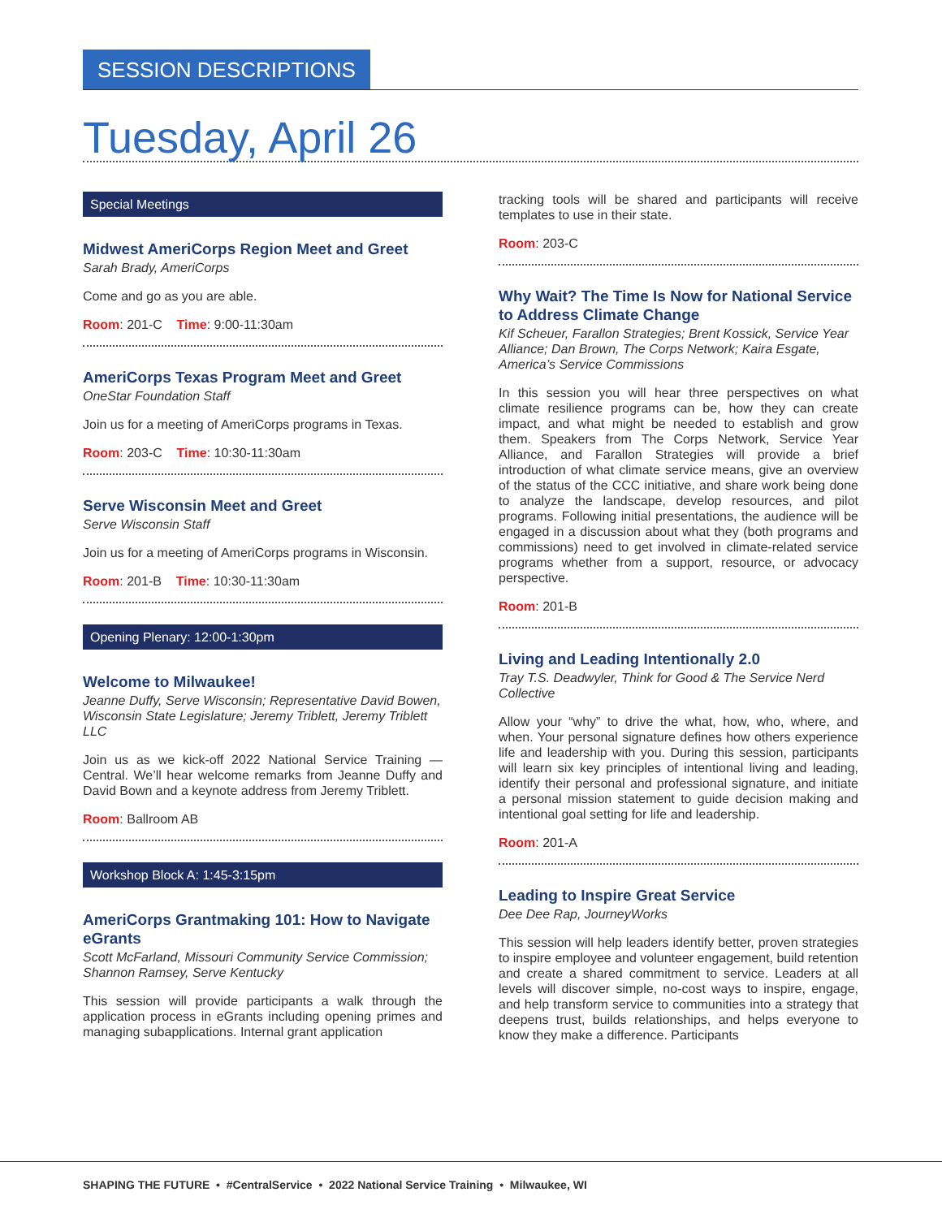SESSION DESCRIPTIONS
Tuesday, April 26
Special Meetings
Midwest AmeriCorps Region Meet and Greet
Sarah Brady, AmeriCorps
Come and go as you are able.
Room: 201-C Time: 9:00-11:30am
AmeriCorps Texas Program Meet and Greet
OneStar Foundation Staff
Join us for a meeting of AmeriCorps programs in Texas.
Room: 203-C Time: 10:30-11:30am
Serve Wisconsin Meet and Greet
Serve Wisconsin Staff
Join us for a meeting of AmeriCorps programs in Wisconsin.
Room: 201-B Time: 10:30-11:30am
Opening Plenary: 12:00-1:30pm
Welcome to Milwaukee!
Jeanne Duffy, Serve Wisconsin; Representative David Bowen, Wisconsin State Legislature; Jeremy Triblett, Jeremy Triblett LLC
Join us as we kick-off 2022 National Service Training — Central. We’ll hear welcome remarks from Jeanne Duffy and David Bown and a keynote address from Jeremy Triblett.
Room: Ballroom AB
Workshop Block A: 1:45-3:15pm
AmeriCorps Grantmaking 101: How to Navigate eGrants
Scott McFarland, Missouri Community Service Commission; Shannon Ramsey, Serve Kentucky
This session will provide participants a walk through the application process in eGrants including opening primes and managing subapplications. Internal grant application
tracking tools will be shared and participants will receive templates to use in their state.
Room: 203-C
Why Wait? The Time Is Now for National Service to Address Climate Change
Kif Scheuer, Farallon Strategies; Brent Kossick, Service Year Alliance; Dan Brown, The Corps Network; Kaira Esgate, America’s Service Commissions
In this session you will hear three perspectives on what climate resilience programs can be, how they can create impact, and what might be needed to establish and grow them. Speakers from The Corps Network, Service Year Alliance, and Farallon Strategies will provide a brief introduction of what climate service means, give an overview of the status of the CCC initiative, and share work being done to analyze the landscape, develop resources, and pilot programs. Following initial presentations, the audience will be engaged in a discussion about what they (both programs and commissions) need to get involved in climate-related service programs whether from a support, resource, or advocacy perspective.
Room: 201-B
Living and Leading Intentionally 2.0
Tray T.S. Deadwyler, Think for Good & The Service Nerd Collective
Allow your “why” to drive the what, how, who, where, and when. Your personal signature defines how others experience life and leadership with you. During this session, participants will learn six key principles of intentional living and leading, identify their personal and professional signature, and initiate a personal mission statement to guide decision making and intentional goal setting for life and leadership.
Room: 201-A
Leading to Inspire Great Service
Dee Dee Rap, JourneyWorks
This session will help leaders identify better, proven strategies to inspire employee and volunteer engagement, build retention and create a shared commitment to service. Leaders at all levels will discover simple, no-cost ways to inspire, engage, and help transform service to communities into a strategy that deepens trust, builds relationships, and helps everyone to know they make a difference. Participants
SHAPING THE FUTURE • #CentralService • 2022 National Service Training • Milwaukee, WI